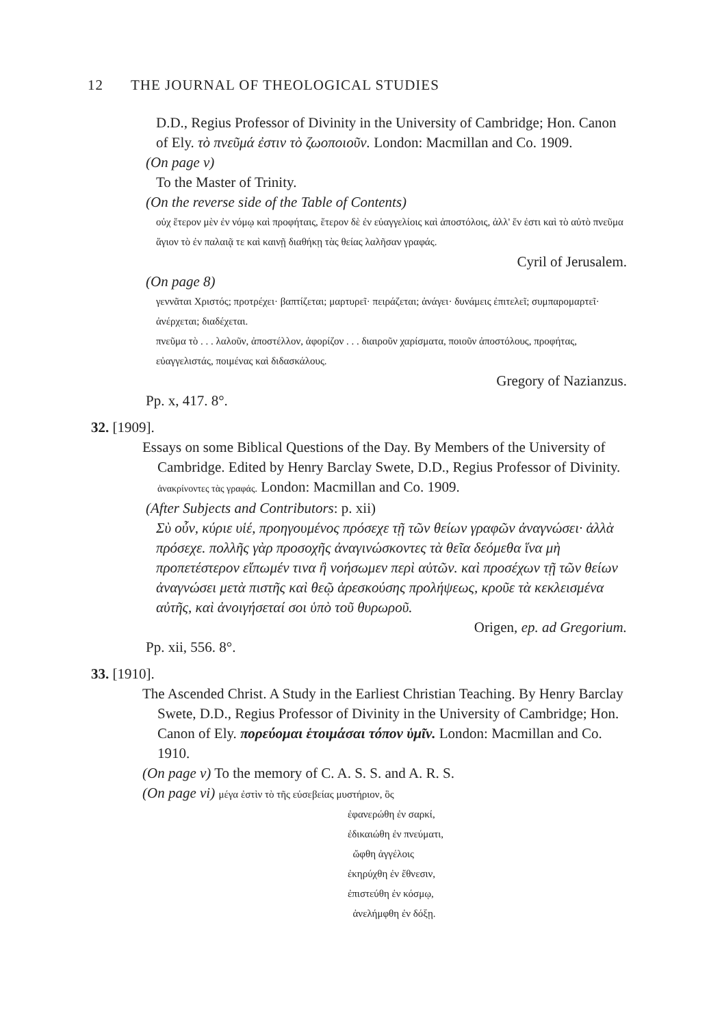12 THE JOURNAL OF THEOLOGICAL STUDIES
D.D., Regius Professor of Divinity in the University of Cambridge; Hon. Canon of Ely. τὸ πνεῦμά ἐστιν τὸ ζωοποιοῦν. London: Macmillan and Co. 1909.
(On page v)
To the Master of Trinity.
(On the reverse side of the Table of Contents)
οὐχ ἕτερον μὲν ἐν νόμῳ καὶ προφήταις, ἕτερον δὲ ἐν εὐαγγελίοις καὶ ἀποστόλοις, ἀλλ' ἕν ἐστι καὶ τὸ αὐτὸ πνεῦμα ἅγιον τὸ ἐν παλαιᾷ τε καὶ καινῇ διαθήκῃ τὰς θείας λαλῆσαν γραφάς.
Cyril of Jerusalem.
(On page 8)
γεννᾶται Χριστός; προτρέχει· βαπτίζεται; μαρτυρεῖ· πειράζεται; ἀνάγει· δυνάμεις ἐπιτελεῖ; συμπαρομαρτεῖ· ἀνέρχεται; διαδέχεται.
πνεῦμα τὸ . . . λαλοῦν, ἀποστέλλον, ἀφορίζον . . . διαιροῦν χαρίσματα, ποιοῦν ἀποστόλους, προφήτας, εὐαγγελιστάς, ποιμένας καὶ διδασκάλους.
Gregory of Nazianzus.
Pp. x, 417. 8°.
32. [1909].
Essays on some Biblical Questions of the Day. By Members of the University of Cambridge. Edited by Henry Barclay Swete, D.D., Regius Professor of Divinity. ἀνακρίνοντες τὰς γραφάς. London: Macmillan and Co. 1909.
(After Subjects and Contributors: p. xii)
Σὺ οὖν, κύριε υἱέ, προηγουμένος πρόσεχε τῇ τῶν θείων γραφῶν ἀναγνώσει· ἀλλὰ πρόσεχε. πολλῆς γὰρ προσοχῆς ἀναγινώσκοντες τὰ θεῖα δεόμεθα ἵνα μὴ προπετέστερον εἴπωμέν τινα ἢ νοήσωμεν περὶ αὐτῶν. καὶ προσέχων τῇ τῶν θείων ἀναγνώσει μετὰ πιστῆς καὶ θεῷ ἀρεσκούσης προλήψεως, κροῦε τὰ κεκλεισμένα αὐτῆς, καὶ ἀνοιγήσεταί σοι ὑπὸ τοῦ θυρωροῦ.
Origen, ep. ad Gregorium.
Pp. xii, 556. 8°.
33. [1910].
The Ascended Christ. A Study in the Earliest Christian Teaching. By Henry Barclay Swete, D.D., Regius Professor of Divinity in the University of Cambridge; Hon. Canon of Ely. πορεύομαι ἑτοιμάσαι τόπον ὑμῖν. London: Macmillan and Co. 1910.
(On page v) To the memory of C. A. S. S. and A. R. S.
(On page vi) μέγα ἐστὶν τὸ τῆς εὐσεβείας μυστήριον, ὃς
ἐφανερώθη ἐν σαρκί,
ἐδικαιώθη ἐν πνεύματι,
ὤφθη ἀγγέλοις
ἐκηρύχθη ἐν ἔθνεσιν,
ἐπιστεύθη ἐν κόσμῳ,
ἀνελήμφθη ἐν δόξῃ.